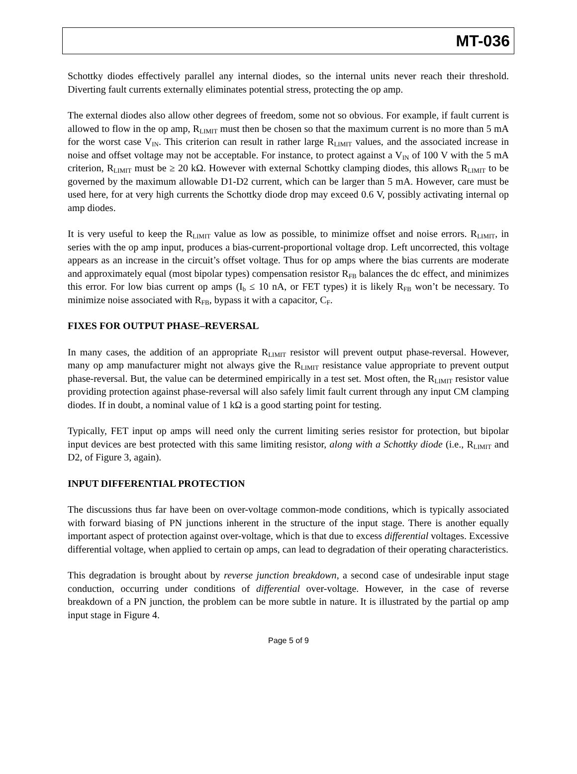MT-036
Schottky diodes effectively parallel any internal diodes, so the internal units never reach their threshold. Diverting fault currents externally eliminates potential stress, protecting the op amp.
The external diodes also allow other degrees of freedom, some not so obvious. For example, if fault current is allowed to flow in the op amp, R<sub>LIMIT</sub> must then be chosen so that the maximum current is no more than 5 mA for the worst case V<sub>IN</sub>. This criterion can result in rather large R<sub>LIMIT</sub> values, and the associated increase in noise and offset voltage may not be acceptable. For instance, to protect against a V<sub>IN</sub> of 100 V with the 5 mA criterion, R<sub>LIMIT</sub> must be ≥ 20 kΩ. However with external Schottky clamping diodes, this allows R<sub>LIMIT</sub> to be governed by the maximum allowable D1-D2 current, which can be larger than 5 mA. However, care must be used here, for at very high currents the Schottky diode drop may exceed 0.6 V, possibly activating internal op amp diodes.
It is very useful to keep the R<sub>LIMIT</sub> value as low as possible, to minimize offset and noise errors. R<sub>LIMIT</sub>, in series with the op amp input, produces a bias-current-proportional voltage drop. Left uncorrected, this voltage appears as an increase in the circuit’s offset voltage. Thus for op amps where the bias currents are moderate and approximately equal (most bipolar types) compensation resistor R<sub>FB</sub> balances the dc effect, and minimizes this error. For low bias current op amps (I<sub>b</sub> ≤ 10 nA, or FET types) it is likely R<sub>FB</sub> won’t be necessary. To minimize noise associated with R<sub>FB</sub>, bypass it with a capacitor, C<sub>F</sub>.
FIXES FOR OUTPUT PHASE–REVERSAL
In many cases, the addition of an appropriate R<sub>LIMIT</sub> resistor will prevent output phase-reversal. However, many op amp manufacturer might not always give the R<sub>LIMIT</sub> resistance value appropriate to prevent output phase-reversal. But, the value can be determined empirically in a test set. Most often, the R<sub>LIMIT</sub> resistor value providing protection against phase-reversal will also safely limit fault current through any input CM clamping diodes. If in doubt, a nominal value of 1 kΩ is a good starting point for testing.
Typically, FET input op amps will need only the current limiting series resistor for protection, but bipolar input devices are best protected with this same limiting resistor, along with a Schottky diode (i.e., R<sub>LIMIT</sub> and D2, of Figure 3, again).
INPUT DIFFERENTIAL PROTECTION
The discussions thus far have been on over-voltage common-mode conditions, which is typically associated with forward biasing of PN junctions inherent in the structure of the input stage. There is another equally important aspect of protection against over-voltage, which is that due to excess differential voltages. Excessive differential voltage, when applied to certain op amps, can lead to degradation of their operating characteristics.
This degradation is brought about by reverse junction breakdown, a second case of undesirable input stage conduction, occurring under conditions of differential over-voltage. However, in the case of reverse breakdown of a PN junction, the problem can be more subtle in nature. It is illustrated by the partial op amp input stage in Figure 4.
Page 5 of 9